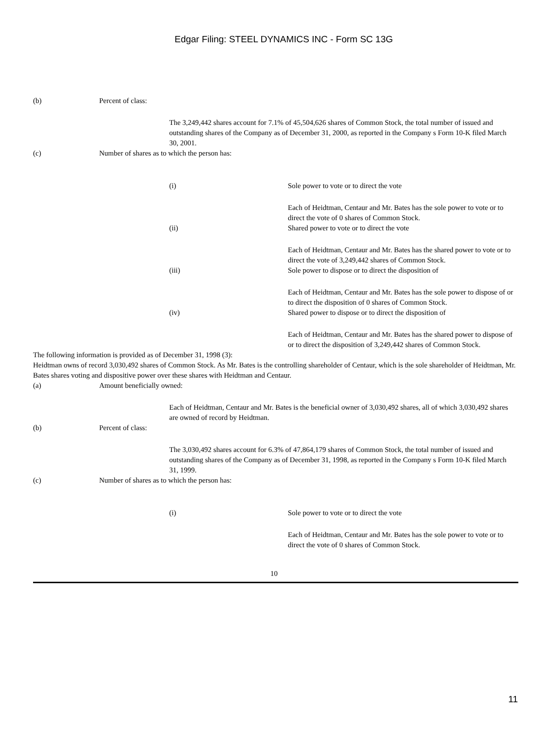Edgar Filing: STEEL DYNAMICS INC - Form SC 13G
(b) Percent of class:
The 3,249,442 shares account for 7.1% of 45,504,626 shares of Common Stock, the total number of issued and outstanding shares of the Company as of December 31, 2000, as reported in the Company s Form 10-K filed March 30, 2001.
(c) Number of shares as to which the person has:
(i) Sole power to vote or to direct the vote
Each of Heidtman, Centaur and Mr. Bates has the sole power to vote or to direct the vote of 0 shares of Common Stock.
(ii) Shared power to vote or to direct the vote
Each of Heidtman, Centaur and Mr. Bates has the shared power to vote or to direct the vote of 3,249,442 shares of Common Stock.
(iii) Sole power to dispose or to direct the disposition of
Each of Heidtman, Centaur and Mr. Bates has the sole power to dispose of or to direct the disposition of 0 shares of Common Stock.
(iv) Shared power to dispose or to direct the disposition of
Each of Heidtman, Centaur and Mr. Bates has the shared power to dispose of or to direct the disposition of 3,249,442 shares of Common Stock.
The following information is provided as of December 31, 1998 (3):
Heidtman owns of record 3,030,492 shares of Common Stock. As Mr. Bates is the controlling shareholder of Centaur, which is the sole shareholder of Heidtman, Mr. Bates shares voting and dispositive power over these shares with Heidtman and Centaur.
(a) Amount beneficially owned:
Each of Heidtman, Centaur and Mr. Bates is the beneficial owner of 3,030,492 shares, all of which 3,030,492 shares are owned of record by Heidtman.
(b) Percent of class:
The 3,030,492 shares account for 6.3% of 47,864,179 shares of Common Stock, the total number of issued and outstanding shares of the Company as of December 31, 1998, as reported in the Company s Form 10-K filed March 31, 1999.
(c) Number of shares as to which the person has:
(i) Sole power to vote or to direct the vote
Each of Heidtman, Centaur and Mr. Bates has the sole power to vote or to direct the vote of 0 shares of Common Stock.
10
11